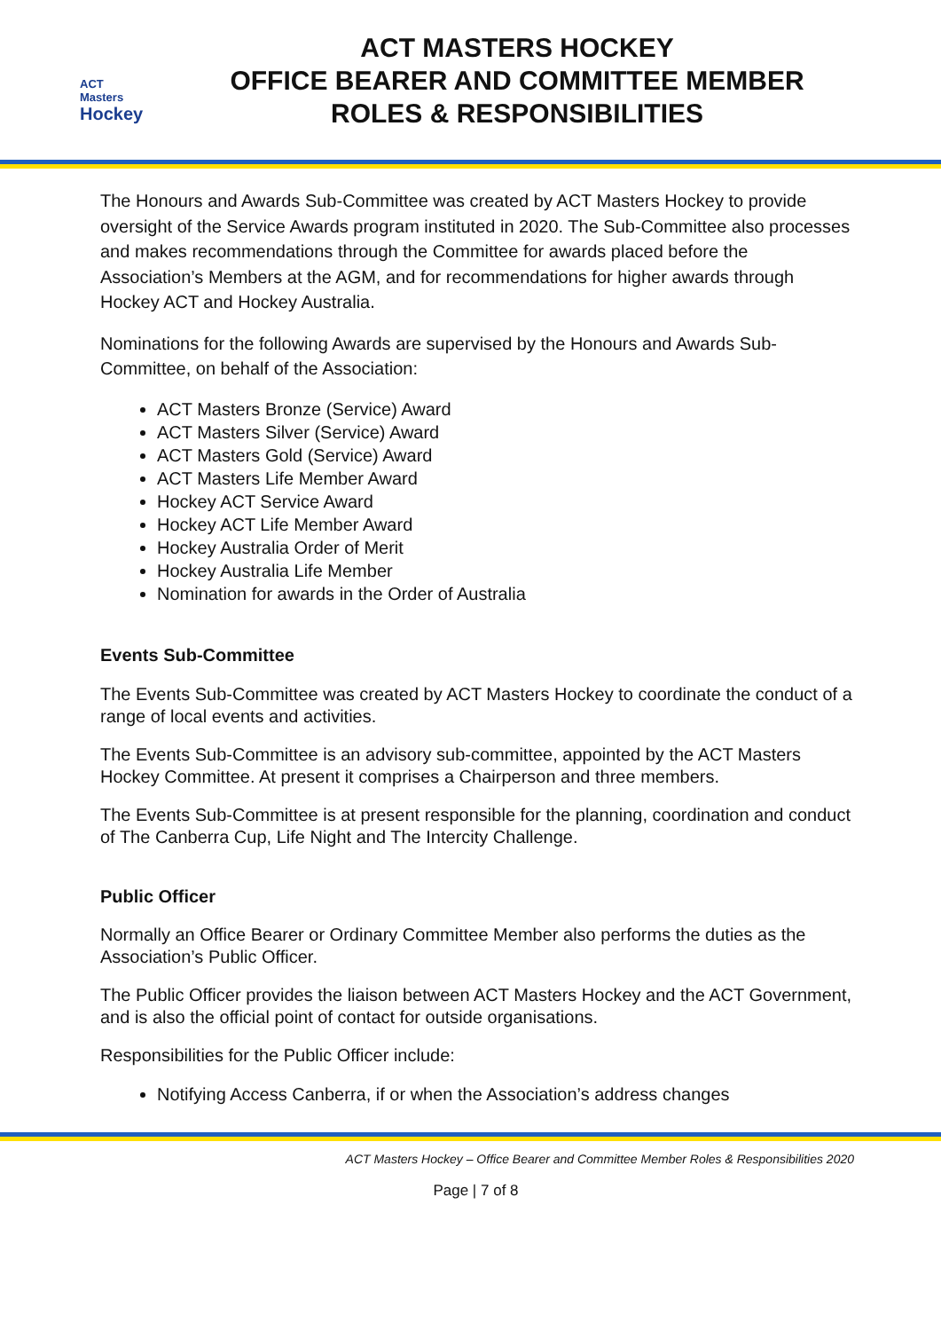ACT Masters
Hockey
ACT MASTERS HOCKEY
OFFICE BEARER AND COMMITTEE MEMBER
ROLES & RESPONSIBILITIES
The Honours and Awards Sub-Committee was created by ACT Masters Hockey to provide oversight of the Service Awards program instituted in 2020. The Sub-Committee also processes and makes recommendations through the Committee for awards placed before the Association’s Members at the AGM, and for recommendations for higher awards through Hockey ACT and Hockey Australia.
Nominations for the following Awards are supervised by the Honours and Awards Sub-Committee, on behalf of the Association:
ACT Masters Bronze (Service) Award
ACT Masters Silver (Service) Award
ACT Masters Gold (Service) Award
ACT Masters Life Member Award
Hockey ACT Service Award
Hockey ACT Life Member Award
Hockey Australia Order of Merit
Hockey Australia Life Member
Nomination for awards in the Order of Australia
Events Sub-Committee
The Events Sub-Committee was created by ACT Masters Hockey to coordinate the conduct of a range of local events and activities.
The Events Sub-Committee is an advisory sub-committee, appointed by the ACT Masters Hockey Committee. At present it comprises a Chairperson and three members.
The Events Sub-Committee is at present responsible for the planning, coordination and conduct of The Canberra Cup, Life Night and The Intercity Challenge.
Public Officer
Normally an Office Bearer or Ordinary Committee Member also performs the duties as the Association’s Public Officer.
The Public Officer provides the liaison between ACT Masters Hockey and the ACT Government, and is also the official point of contact for outside organisations.
Responsibilities for the Public Officer include:
Notifying Access Canberra, if or when the Association’s address changes
ACT Masters Hockey – Office Bearer and Committee Member Roles & Responsibilities 2020
Page | 7 of 8